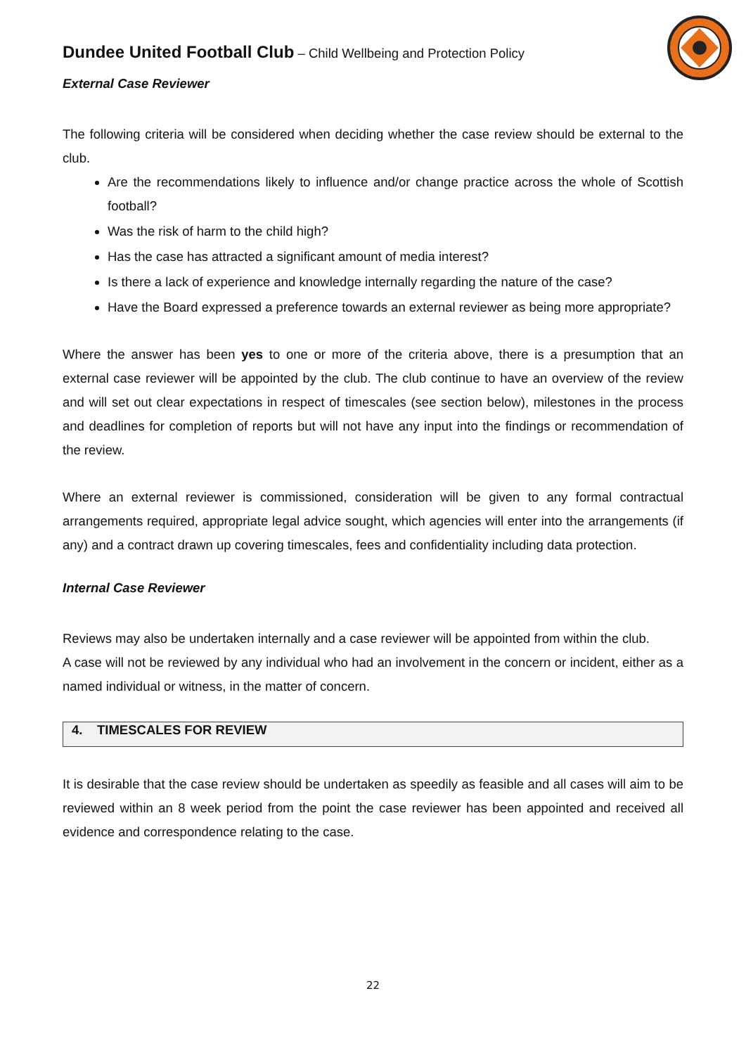Dundee United Football Club – Child Wellbeing and Protection Policy
External Case Reviewer
The following criteria will be considered when deciding whether the case review should be external to the club.
Are the recommendations likely to influence and/or change practice across the whole of Scottish football?
Was the risk of harm to the child high?
Has the case has attracted a significant amount of media interest?
Is there a lack of experience and knowledge internally regarding the nature of the case?
Have the Board expressed a preference towards an external reviewer as being more appropriate?
Where the answer has been yes to one or more of the criteria above, there is a presumption that an external case reviewer will be appointed by the club. The club continue to have an overview of the review and will set out clear expectations in respect of timescales (see section below), milestones in the process and deadlines for completion of reports but will not have any input into the findings or recommendation of the review.
Where an external reviewer is commissioned, consideration will be given to any formal contractual arrangements required, appropriate legal advice sought, which agencies will enter into the arrangements (if any) and a contract drawn up covering timescales, fees and confidentiality including data protection.
Internal Case Reviewer
Reviews may also be undertaken internally and a case reviewer will be appointed from within the club.
A case will not be reviewed by any individual who had an involvement in the concern or incident, either as a named individual or witness, in the matter of concern.
4. TIMESCALES FOR REVIEW
It is desirable that the case review should be undertaken as speedily as feasible and all cases will aim to be reviewed within an 8 week period from the point the case reviewer has been appointed and received all evidence and correspondence relating to the case.
22